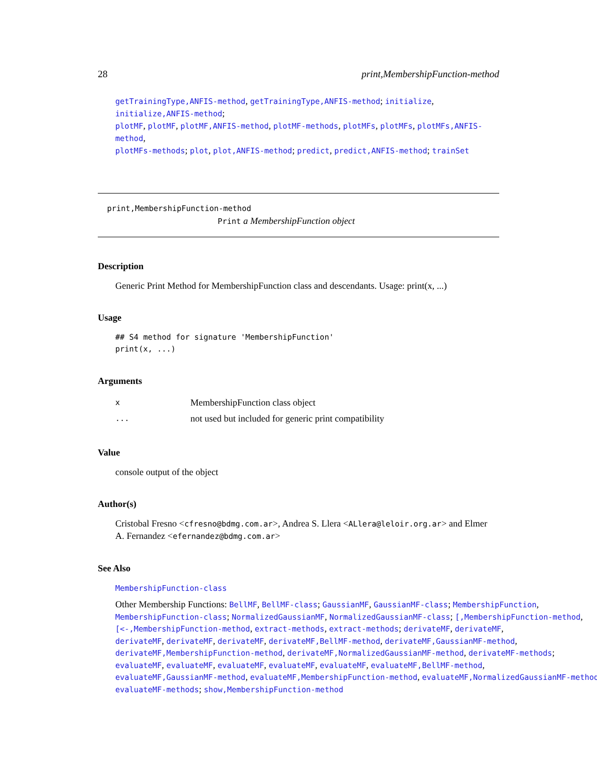28 print,MembershipFunction-method
getTrainingType,ANFIS-method, getTrainingType,ANFIS-method; initialize, initialize,ANFIS-method;
plotMF, plotMF, plotMF,ANFIS-method, plotMF-methods, plotMFs, plotMFs, plotMFs,ANFIS-method,
plotMFs-methods; plot, plot,ANFIS-method; predict, predict,ANFIS-method; trainSet
print,MembershipFunction-method
Print a MembershipFunction object
Description
Generic Print Method for MembershipFunction class and descendants. Usage: print(x, ...)
Usage
## S4 method for signature 'MembershipFunction'
print(x, ...)
Arguments
| x | MembershipFunction class object |
| ... | not used but included for generic print compatibility |
Value
console output of the object
Author(s)
Cristobal Fresno <cfresno@bdmg.com.ar>, Andrea S. Llera <ALlera@leloir.org.ar> and Elmer
A. Fernandez <efernandez@bdmg.com.ar>
See Also
MembershipFunction-class
Other Membership Functions: BellMF, BellMF-class; GaussianMF, GaussianMF-class; MembershipFunction,
MembershipFunction-class; NormalizedGaussianMF, NormalizedGaussianMF-class; [,MembershipFunction-method,
[<-,MembershipFunction-method, extract-methods, extract-methods; derivateMF, derivateMF,
derivateMF, derivateMF, derivateMF, derivateMF,BellMF-method, derivateMF,GaussianMF-method,
derivateMF,MembershipFunction-method, derivateMF,NormalizedGaussianMF-method, derivateMF-methods;
evaluateMF, evaluateMF, evaluateMF, evaluateMF, evaluateMF, evaluateMF,BellMF-method,
evaluateMF,GaussianMF-method, evaluateMF,MembershipFunction-method, evaluateMF,NormalizedGaussianMF-method,
evaluateMF-methods; show,MembershipFunction-method